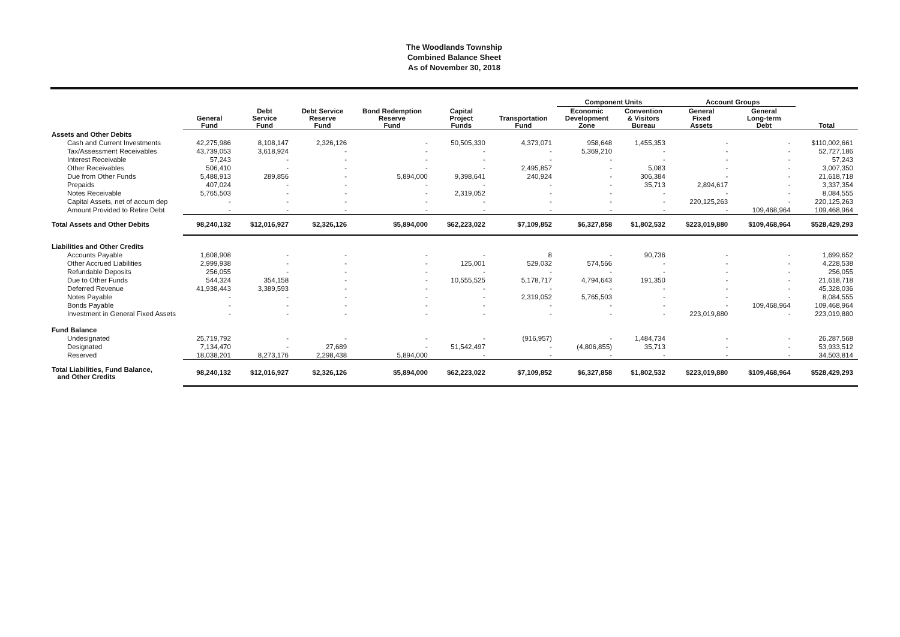The Woodlands Township
Combined Balance Sheet
As of November 30, 2018
| | | | | | | | Component Units | | Account Groups | | |
| --- | --- | --- | --- | --- | --- | --- | --- | --- | --- | --- | --- |
| | General Fund | Debt Service Fund | Debt Service Reserve Fund | Bond Redemption Reserve Fund | Capital Project Funds | Transportation Fund | Economic Development Zone | Convention & Visitors Bureau | General Fixed Assets | General Long-term Debt | Total |
| Assets and Other Debits | | | | | | | | | | | |
| Cash and Current Investments | 42,275,986 | 8,108,147 | 2,326,126 | - | 50,505,330 | 4,373,071 | 958,648 | 1,455,353 | - | - | $110,002,661 |
| Tax/Assessment Receivables | 43,739,053 | 3,618,924 | - | - | - | - | 5,369,210 | - | - | - | 52,727,186 |
| Interest Receivable | 57,243 | - | - | - | - | - | - | - | - | - | 57,243 |
| Other Receivables | 506,410 | - | - | - | - | 2,495,857 | - | 5,083 | - | - | 3,007,350 |
| Due from Other Funds | 5,488,913 | 289,856 | - | 5,894,000 | 9,398,641 | 240,924 | - | 306,384 | - | - | 21,618,718 |
| Prepaids | 407,024 | - | - | - | - | - | - | 35,713 | 2,894,617 | - | 3,337,354 |
| Notes Receivable | 5,765,503 | - | - | - | 2,319,052 | - | - | - | - | - | 8,084,555 |
| Capital Assets, net of accum dep | - | - | - | - | - | - | - | - | 220,125,263 | - | 220,125,263 |
| Amount Provided to Retire Debt | - | - | - | - | - | - | - | - | - | 109,468,964 | 109,468,964 |
| Total Assets and Other Debits | 98,240,132 | $12,016,927 | $2,326,126 | $5,894,000 | $62,223,022 | $7,109,852 | $6,327,858 | $1,802,532 | $223,019,880 | $109,468,964 | $528,429,293 |
| Liabilities and Other Credits | | | | | | | | | | | |
| Accounts Payable | 1,608,908 | - | - | - | - | 8 | - | 90,736 | - | - | 1,699,652 |
| Other Accrued Liabilities | 2,999,938 | - | - | - | 125,001 | 529,032 | 574,566 | - | - | - | 4,228,538 |
| Refundable Deposits | 256,055 | - | - | - | - | - | - | - | - | - | 256,055 |
| Due to Other Funds | 544,324 | 354,158 | - | - | 10,555,525 | 5,178,717 | 4,794,643 | 191,350 | - | - | 21,618,718 |
| Deferred Revenue | 41,938,443 | 3,389,593 | - | - | - | - | - | - | - | - | 45,328,036 |
| Notes Payable | - | - | - | - | - | 2,319,052 | 5,765,503 | - | - | - | 8,084,555 |
| Bonds Payable | - | - | - | - | - | - | - | - | - | 109,468,964 | 109,468,964 |
| Investment in General Fixed Assets | - | - | - | - | - | - | - | - | 223,019,880 | - | 223,019,880 |
| Fund Balance | | | | | | | | | | | |
| Undesignated | 25,719,792 | - | - | - | - | (916,957) | - | 1,484,734 | - | - | 26,287,568 |
| Designated | 7,134,470 | - | 27,689 | - | 51,542,497 | - | (4,806,855) | 35,713 | - | - | 53,933,512 |
| Reserved | 18,038,201 | 8,273,176 | 2,298,438 | 5,894,000 | - | - | - | - | - | - | 34,503,814 |
| Total Liabilities, Fund Balance, and Other Credits | 98,240,132 | $12,016,927 | $2,326,126 | $5,894,000 | $62,223,022 | $7,109,852 | $6,327,858 | $1,802,532 | $223,019,880 | $109,468,964 | $528,429,293 |